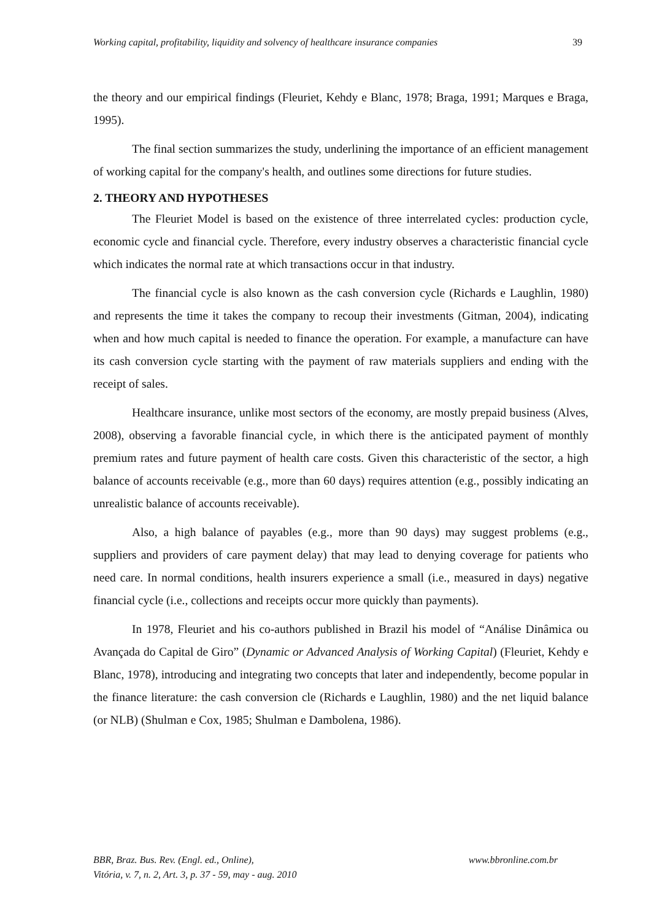Working capital, profitability, liquidity and solvency of healthcare insurance companies 39
the theory and our empirical findings (Fleuriet, Kehdy e Blanc, 1978; Braga, 1991; Marques e Braga, 1995).
The final section summarizes the study, underlining the importance of an efficient management of working capital for the company's health, and outlines some directions for future studies.
2. THEORY AND HYPOTHESES
The Fleuriet Model is based on the existence of three interrelated cycles: production cycle, economic cycle and financial cycle. Therefore, every industry observes a characteristic financial cycle which indicates the normal rate at which transactions occur in that industry.
The financial cycle is also known as the cash conversion cycle (Richards e Laughlin, 1980) and represents the time it takes the company to recoup their investments (Gitman, 2004), indicating when and how much capital is needed to finance the operation. For example, a manufacture can have its cash conversion cycle starting with the payment of raw materials suppliers and ending with the receipt of sales.
Healthcare insurance, unlike most sectors of the economy, are mostly prepaid business (Alves, 2008), observing a favorable financial cycle, in which there is the anticipated payment of monthly premium rates and future payment of health care costs. Given this characteristic of the sector, a high balance of accounts receivable (e.g., more than 60 days) requires attention (e.g., possibly indicating an unrealistic balance of accounts receivable).
Also, a high balance of payables (e.g., more than 90 days) may suggest problems (e.g., suppliers and providers of care payment delay) that may lead to denying coverage for patients who need care. In normal conditions, health insurers experience a small (i.e., measured in days) negative financial cycle (i.e., collections and receipts occur more quickly than payments).
In 1978, Fleuriet and his co-authors published in Brazil his model of “Análise Dinâmica ou Avançada do Capital de Giro” (Dynamic or Advanced Analysis of Working Capital) (Fleuriet, Kehdy e Blanc, 1978), introducing and integrating two concepts that later and independently, become popular in the finance literature: the cash conversion cle (Richards e Laughlin, 1980) and the net liquid balance (or NLB) (Shulman e Cox, 1985; Shulman e Dambolena, 1986).
BBR, Braz. Bus. Rev. (Engl. ed., Online),
Vitória, v. 7, n. 2, Art. 3, p. 37 - 59, may - aug. 2010
www.bbronline.com.br